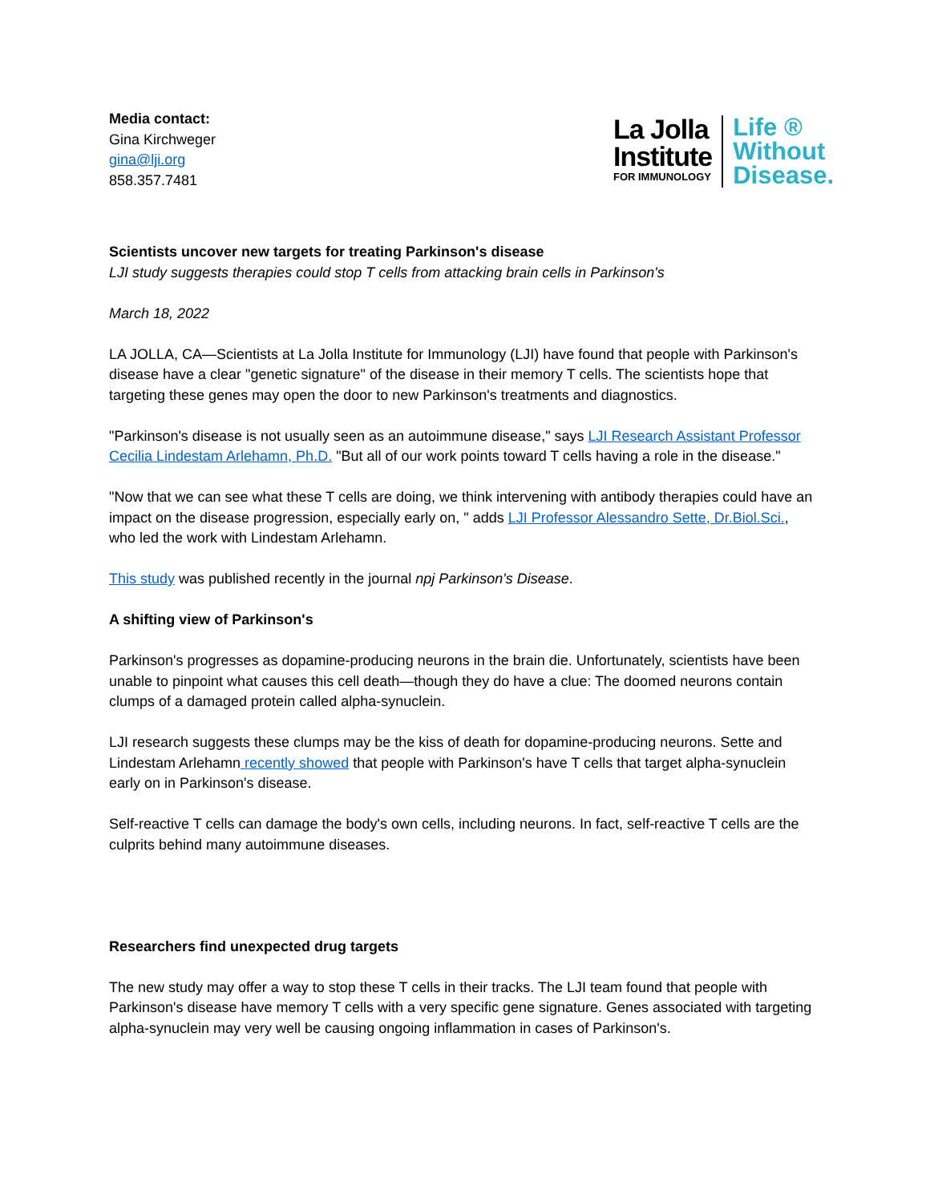Media contact:
Gina Kirchweger
gina@lji.org
858.357.7481
La Jolla
Institute
FOR IMMUNOLOGY
Life ®
Without
Disease.
Scientists uncover new targets for treating Parkinson's disease
LJI study suggests therapies could stop T cells from attacking brain cells in Parkinson's
March 18, 2022
LA JOLLA, CA—Scientists at La Jolla Institute for Immunology (LJI) have found that people with Parkinson's disease have a clear "genetic signature" of the disease in their memory T cells. The scientists hope that targeting these genes may open the door to new Parkinson's treatments and diagnostics.
"Parkinson's disease is not usually seen as an autoimmune disease," says LJI Research Assistant Professor Cecilia Lindestam Arlehamn, Ph.D. "But all of our work points toward T cells having a role in the disease."
"Now that we can see what these T cells are doing, we think intervening with antibody therapies could have an impact on the disease progression, especially early on, " adds LJI Professor Alessandro Sette, Dr.Biol.Sci., who led the work with Lindestam Arlehamn.
This study was published recently in the journal npj Parkinson's Disease.
A shifting view of Parkinson's
Parkinson's progresses as dopamine-producing neurons in the brain die. Unfortunately, scientists have been unable to pinpoint what causes this cell death—though they do have a clue: The doomed neurons contain clumps of a damaged protein called alpha-synuclein.
LJI research suggests these clumps may be the kiss of death for dopamine-producing neurons. Sette and Lindestam Arlehamn recently showed that people with Parkinson's have T cells that target alpha-synuclein early on in Parkinson's disease.
Self-reactive T cells can damage the body's own cells, including neurons. In fact, self-reactive T cells are the culprits behind many autoimmune diseases.
Researchers find unexpected drug targets
The new study may offer a way to stop these T cells in their tracks. The LJI team found that people with Parkinson's disease have memory T cells with a very specific gene signature. Genes associated with targeting alpha-synuclein may very well be causing ongoing inflammation in cases of Parkinson's.